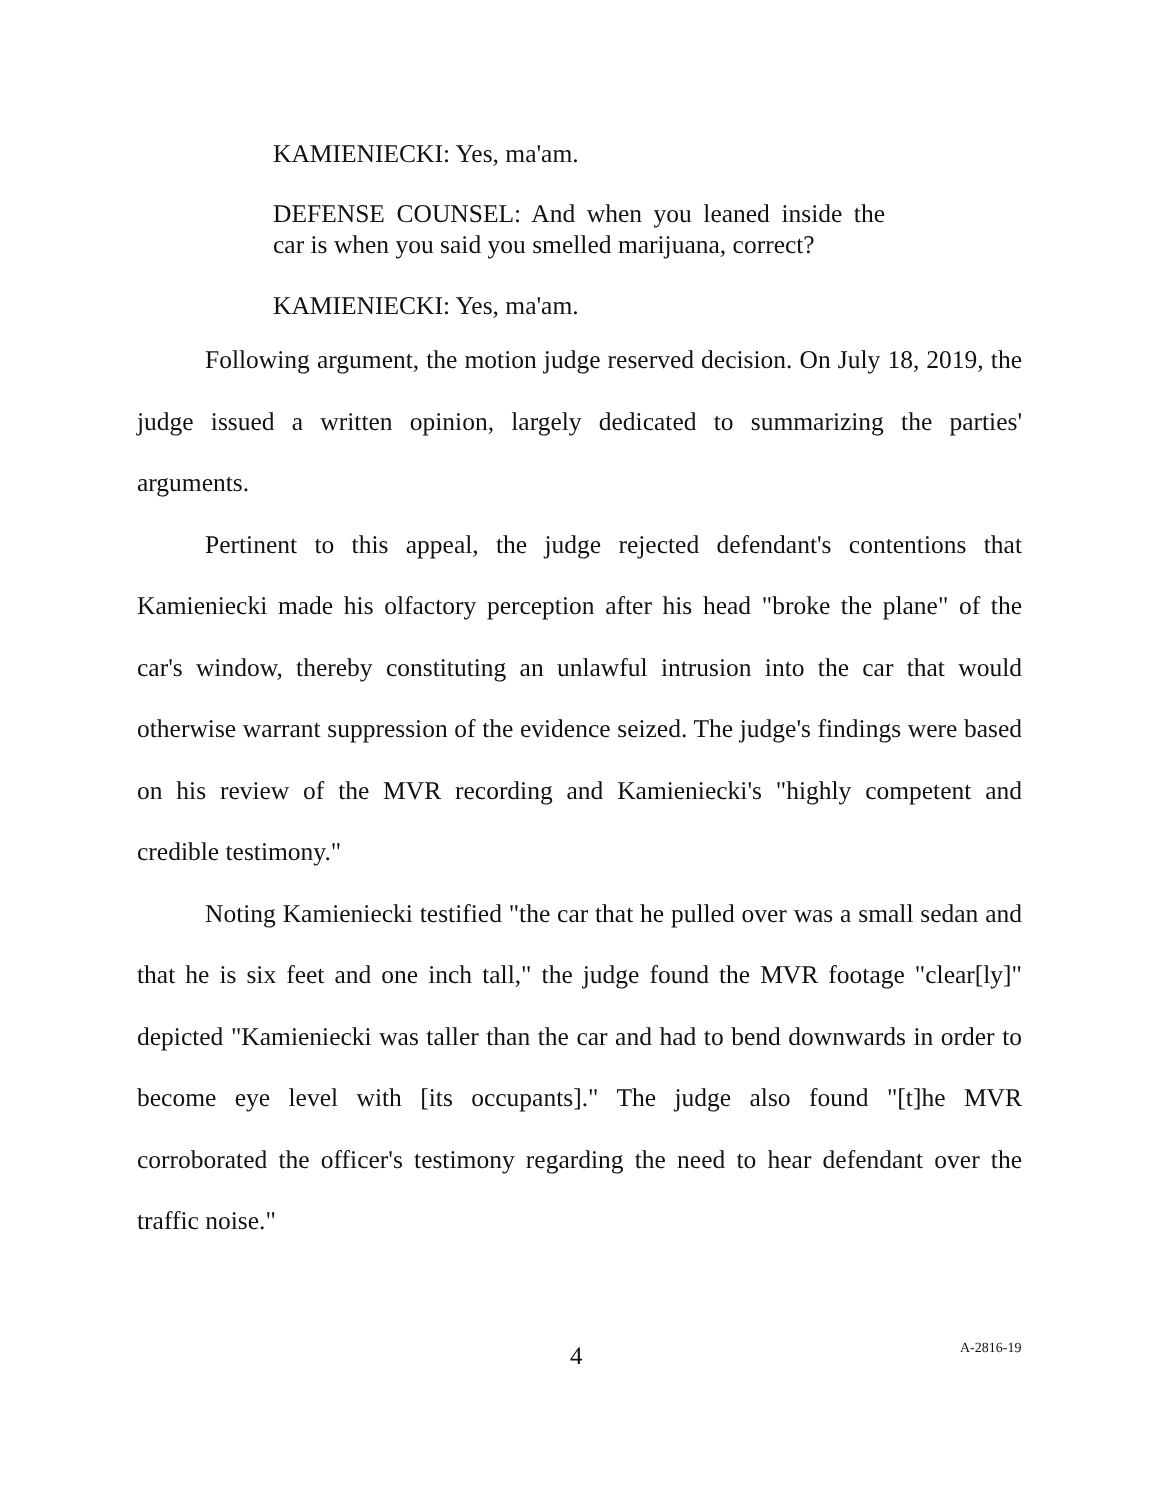KAMIENIECKI: Yes, ma'am.
DEFENSE COUNSEL: And when you leaned inside the car is when you said you smelled marijuana, correct?
KAMIENIECKI: Yes, ma'am.
Following argument, the motion judge reserved decision. On July 18, 2019, the judge issued a written opinion, largely dedicated to summarizing the parties' arguments.
Pertinent to this appeal, the judge rejected defendant's contentions that Kamieniecki made his olfactory perception after his head "broke the plane" of the car's window, thereby constituting an unlawful intrusion into the car that would otherwise warrant suppression of the evidence seized. The judge's findings were based on his review of the MVR recording and Kamieniecki's "highly competent and credible testimony."
Noting Kamieniecki testified "the car that he pulled over was a small sedan and that he is six feet and one inch tall," the judge found the MVR footage "clear[ly]" depicted "Kamieniecki was taller than the car and had to bend downwards in order to become eye level with [its occupants]." The judge also found "[t]he MVR corroborated the officer's testimony regarding the need to hear defendant over the traffic noise."
4 A-2816-19